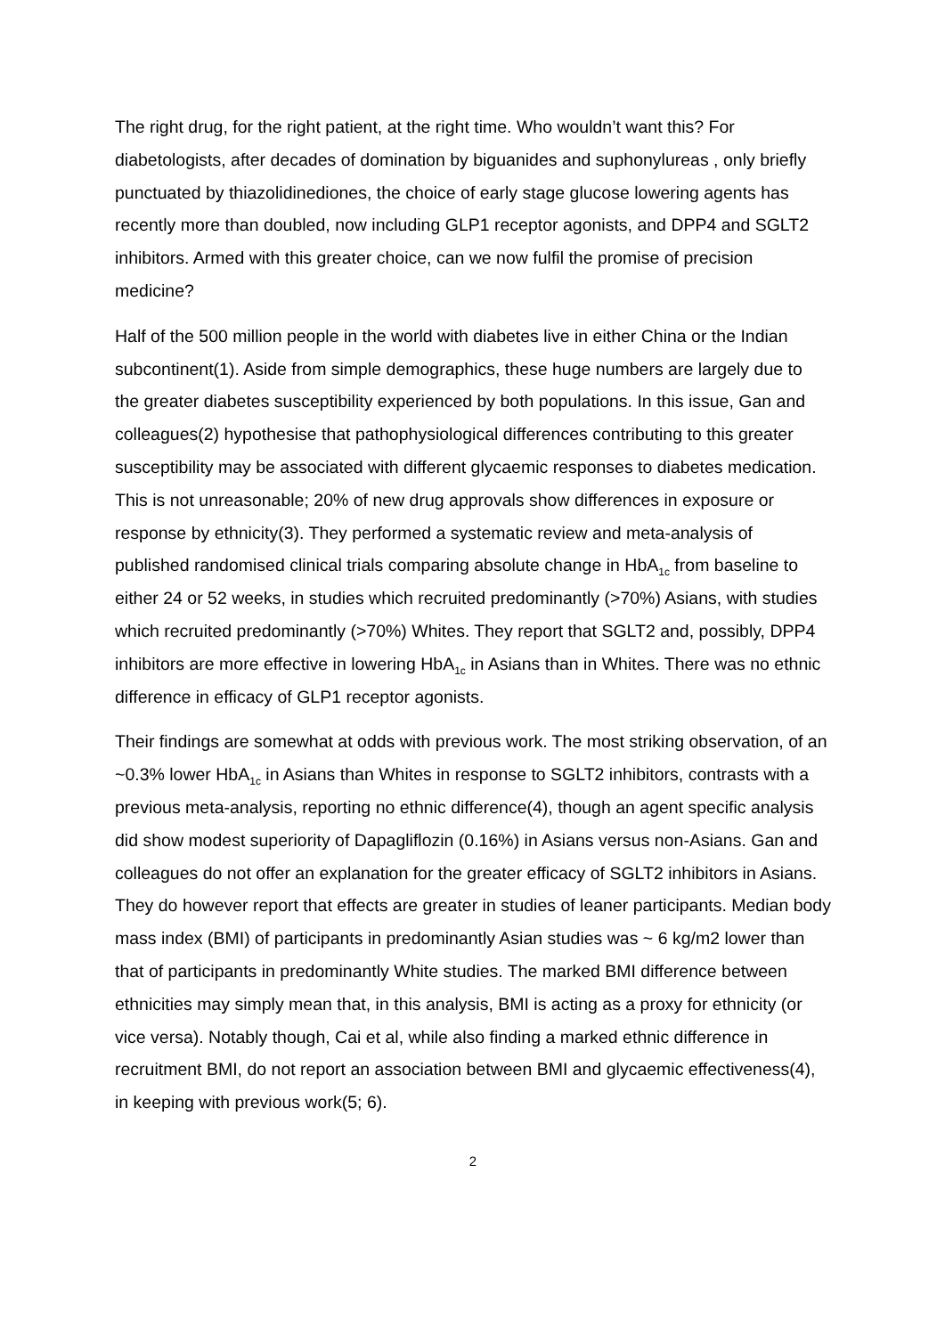The right drug, for the right patient, at the right time. Who wouldn’t want this? For diabetologists, after decades of domination by biguanides and suphonylureas , only briefly punctuated by thiazolidinediones, the choice of early stage glucose lowering agents has recently more than doubled, now including GLP1 receptor agonists, and DPP4 and SGLT2 inhibitors. Armed with this greater choice, can we now fulfil the promise of precision medicine?
Half of the 500 million people in the world with diabetes live in either China or the Indian subcontinent(1). Aside from simple demographics, these huge numbers are largely due to the greater diabetes susceptibility experienced by both populations. In this issue, Gan and colleagues(2) hypothesise that pathophysiological differences contributing to this greater susceptibility may be associated with different glycaemic responses to diabetes medication. This is not unreasonable; 20% of new drug approvals show differences in exposure or response by ethnicity(3). They performed a systematic review and meta-analysis of published randomised clinical trials comparing absolute change in HbA<sub>1c</sub> from baseline to either 24 or 52 weeks, in studies which recruited predominantly (>70%) Asians, with studies which recruited predominantly (>70%) Whites. They report that SGLT2 and, possibly, DPP4 inhibitors are more effective in lowering HbA<sub>1c</sub> in Asians than in Whites. There was no ethnic difference in efficacy of GLP1 receptor agonists.
Their findings are somewhat at odds with previous work. The most striking observation, of an ~0.3% lower HbA<sub>1c</sub> in Asians than Whites in response to SGLT2 inhibitors, contrasts with a previous meta-analysis, reporting no ethnic difference(4), though an agent specific analysis did show modest superiority of Dapagliflozin (0.16%) in Asians versus non-Asians. Gan and colleagues do not offer an explanation for the greater efficacy of SGLT2 inhibitors in Asians. They do however report that effects are greater in studies of leaner participants. Median body mass index (BMI) of participants in predominantly Asian studies was ~ 6 kg/m2 lower than that of participants in predominantly White studies. The marked BMI difference between ethnicities may simply mean that, in this analysis, BMI is acting as a proxy for ethnicity (or vice versa). Notably though, Cai et al, while also finding a marked ethnic difference in recruitment BMI, do not report an association between BMI and glycaemic effectiveness(4), in keeping with previous work(5; 6).
2